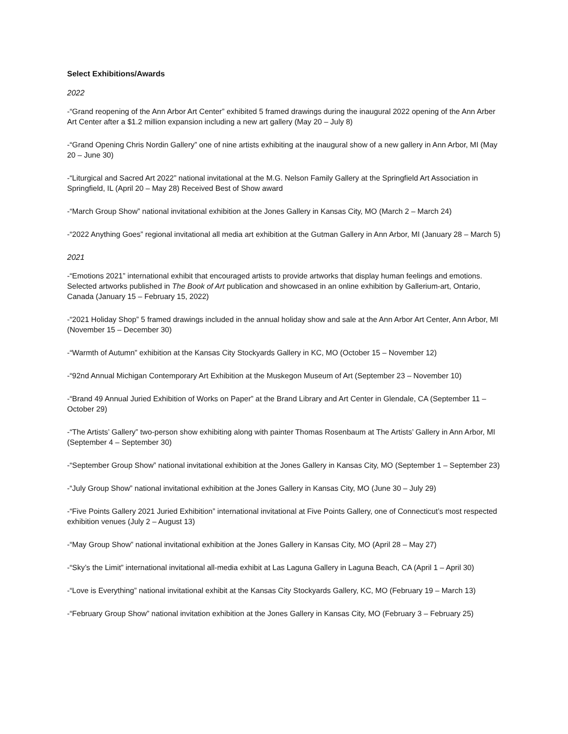Select Exhibitions/Awards
2022
-“Grand reopening of the Ann Arbor Art Center” exhibited 5 framed drawings during the inaugural 2022 opening of the Ann Arber Art Center after a $1.2 million expansion including a new art gallery (May 20 – July 8)
-“Grand Opening Chris Nordin Gallery” one of nine artists exhibiting at the inaugural show of a new gallery in Ann Arbor, MI (May 20 – June 30)
-“Liturgical and Sacred Art 2022” national invitational at the M.G. Nelson Family Gallery at the Springfield Art Association in Springfield, IL (April 20 – May 28) Received Best of Show award
-“March Group Show” national invitational exhibition at the Jones Gallery in Kansas City, MO (March 2 – March 24)
-“2022 Anything Goes” regional invitational all media art exhibition at the Gutman Gallery in Ann Arbor, MI (January 28 – March 5)
2021
-“Emotions 2021” international exhibit that encouraged artists to provide artworks that display human feelings and emotions. Selected artworks published in The Book of Art publication and showcased in an online exhibition by Gallerium-art, Ontario, Canada (January 15 – February 15, 2022)
-“2021 Holiday Shop” 5 framed drawings included in the annual holiday show and sale at the Ann Arbor Art Center, Ann Arbor, MI (November 15 – December 30)
-“Warmth of Autumn” exhibition at the Kansas City Stockyards Gallery in KC, MO (October 15 – November 12)
-“92nd Annual Michigan Contemporary Art Exhibition at the Muskegon Museum of Art (September 23 – November 10)
-“Brand 49 Annual Juried Exhibition of Works on Paper” at the Brand Library and Art Center in Glendale, CA (September 11 – October 29)
-“The Artists’ Gallery” two-person show exhibiting along with painter Thomas Rosenbaum at The Artists’ Gallery in Ann Arbor, MI (September 4 – September 30)
-“September Group Show” national invitational exhibition at the Jones Gallery in Kansas City, MO (September 1 – September 23)
-“July Group Show” national invitational exhibition at the Jones Gallery in Kansas City, MO (June 30 – July 29)
-“Five Points Gallery 2021 Juried Exhibition” international invitational at Five Points Gallery, one of Connecticut’s most respected exhibition venues (July 2 – August 13)
-“May Group Show” national invitational exhibition at the Jones Gallery in Kansas City, MO (April 28 – May 27)
-“Sky’s the Limit” international invitational all-media exhibit at Las Laguna Gallery in Laguna Beach, CA (April 1 – April 30)
-“Love is Everything” national invitational exhibit at the Kansas City Stockyards Gallery, KC, MO (February 19 – March 13)
-“February Group Show” national invitation exhibition at the Jones Gallery in Kansas City, MO (February 3 – February 25)